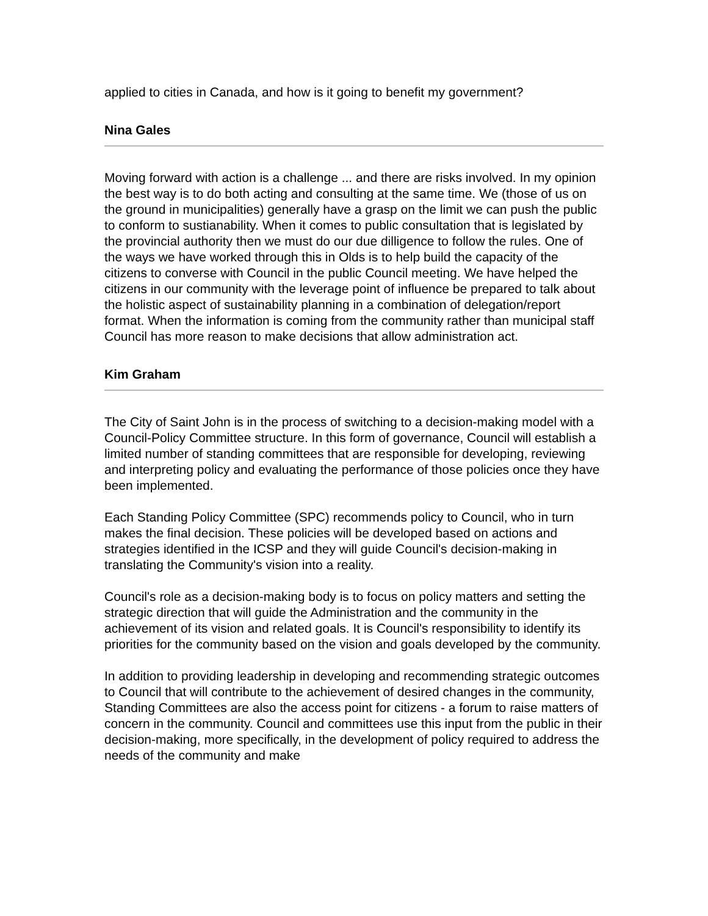applied to cities in Canada, and how is it going to benefit my government?
Nina Gales
Moving forward with action is a challenge ... and there are risks involved. In my opinion the best way is to do both acting and consulting at the same time. We (those of us on the ground in municipalities) generally have a grasp on the limit we can push the public to conform to sustianability. When it comes to public consultation that is legislated by the provincial authority then we must do our due dilligence to follow the rules. One of the ways we have worked through this in Olds is to help build the capacity of the citizens to converse with Council in the public Council meeting. We have helped the citizens in our community with the leverage point of influence be prepared to talk about the holistic aspect of sustainability planning in a combination of delegation/report format. When the information is coming from the community rather than municipal staff Council has more reason to make decisions that allow administration act.
Kim Graham
The City of Saint John is in the process of switching to a decision-making model with a Council-Policy Committee structure. In this form of governance, Council will establish a limited number of standing committees that are responsible for developing, reviewing and interpreting policy and evaluating the performance of those policies once they have been implemented.
Each Standing Policy Committee (SPC) recommends policy to Council, who in turn makes the final decision. These policies will be developed based on actions and strategies identified in the ICSP and they will guide Council's decision-making in translating the Community's vision into a reality.
Council's role as a decision-making body is to focus on policy matters and setting the strategic direction that will guide the Administration and the community in the achievement of its vision and related goals. It is Council's responsibility to identify its priorities for the community based on the vision and goals developed by the community.
In addition to providing leadership in developing and recommending strategic outcomes to Council that will contribute to the achievement of desired changes in the community, Standing Committees are also the access point for citizens - a forum to raise matters of concern in the community. Council and committees use this input from the public in their decision-making, more specifically, in the development of policy required to address the needs of the community and make